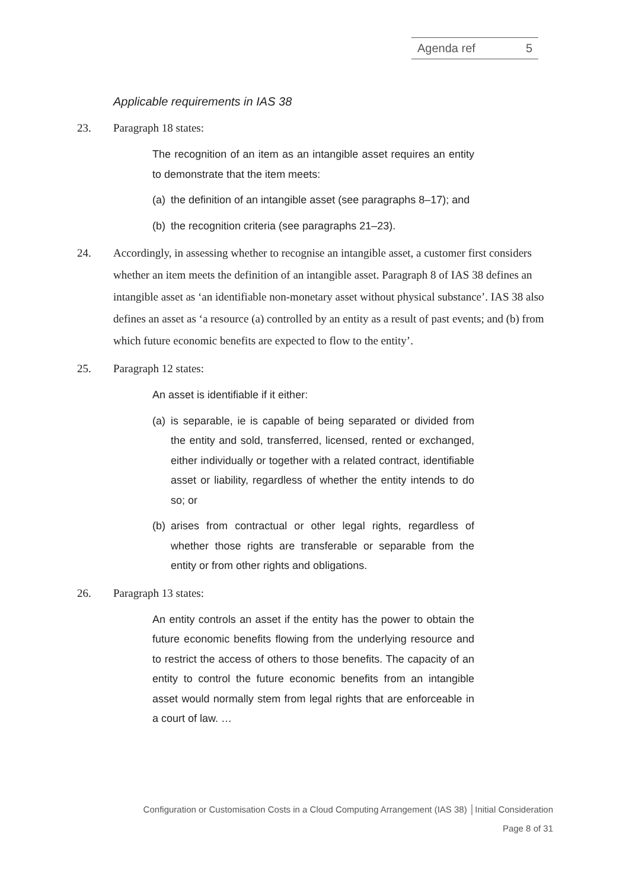Agenda ref 5
Applicable requirements in IAS 38
23. Paragraph 18 states:
The recognition of an item as an intangible asset requires an entity to demonstrate that the item meets:
(a) the definition of an intangible asset (see paragraphs 8–17); and
(b) the recognition criteria (see paragraphs 21–23).
24. Accordingly, in assessing whether to recognise an intangible asset, a customer first considers whether an item meets the definition of an intangible asset. Paragraph 8 of IAS 38 defines an intangible asset as ‘an identifiable non-monetary asset without physical substance’. IAS 38 also defines an asset as ‘a resource (a) controlled by an entity as a result of past events; and (b) from which future economic benefits are expected to flow to the entity’.
25. Paragraph 12 states:
An asset is identifiable if it either:
(a) is separable, ie is capable of being separated or divided from the entity and sold, transferred, licensed, rented or exchanged, either individually or together with a related contract, identifiable asset or liability, regardless of whether the entity intends to do so; or
(b) arises from contractual or other legal rights, regardless of whether those rights are transferable or separable from the entity or from other rights and obligations.
26. Paragraph 13 states:
An entity controls an asset if the entity has the power to obtain the future economic benefits flowing from the underlying resource and to restrict the access of others to those benefits. The capacity of an entity to control the future economic benefits from an intangible asset would normally stem from legal rights that are enforceable in a court of law. …
Configuration or Customisation Costs in a Cloud Computing Arrangement (IAS 38) │Initial Consideration
Page 8 of 31